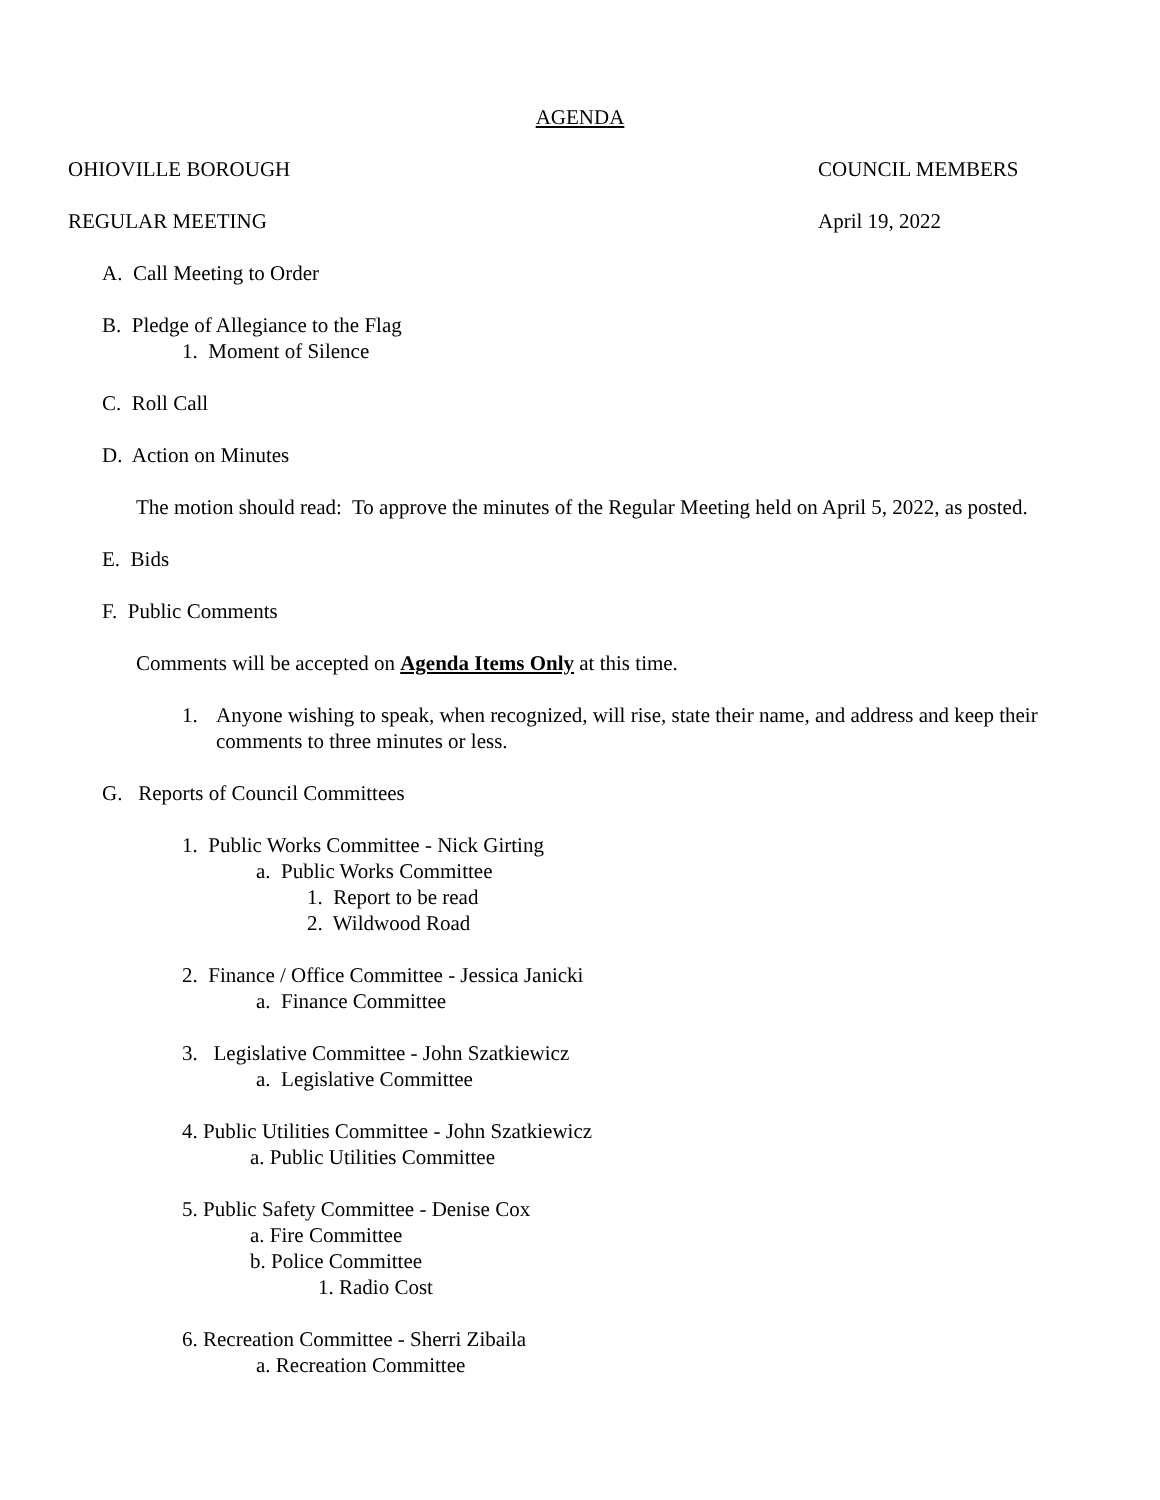AGENDA
OHIOVILLE BOROUGH COUNCIL MEMBERS
REGULAR MEETING April 19, 2022
A. Call Meeting to Order
B. Pledge of Allegiance to the Flag
1. Moment of Silence
C. Roll Call
D. Action on Minutes
The motion should read: To approve the minutes of the Regular Meeting held on April 5, 2022, as posted.
E. Bids
F. Public Comments
Comments will be accepted on Agenda Items Only at this time.
1. Anyone wishing to speak, when recognized, will rise, state their name, and address and keep their comments to three minutes or less.
G. Reports of Council Committees
1. Public Works Committee - Nick Girting
a. Public Works Committee
1. Report to be read
2. Wildwood Road
2. Finance / Office Committee - Jessica Janicki
a. Finance Committee
3. Legislative Committee - John Szatkiewicz
a. Legislative Committee
4. Public Utilities Committee - John Szatkiewicz
a. Public Utilities Committee
5. Public Safety Committee - Denise Cox
a. Fire Committee
b. Police Committee
1. Radio Cost
6. Recreation Committee - Sherri Zibaila
a. Recreation Committee